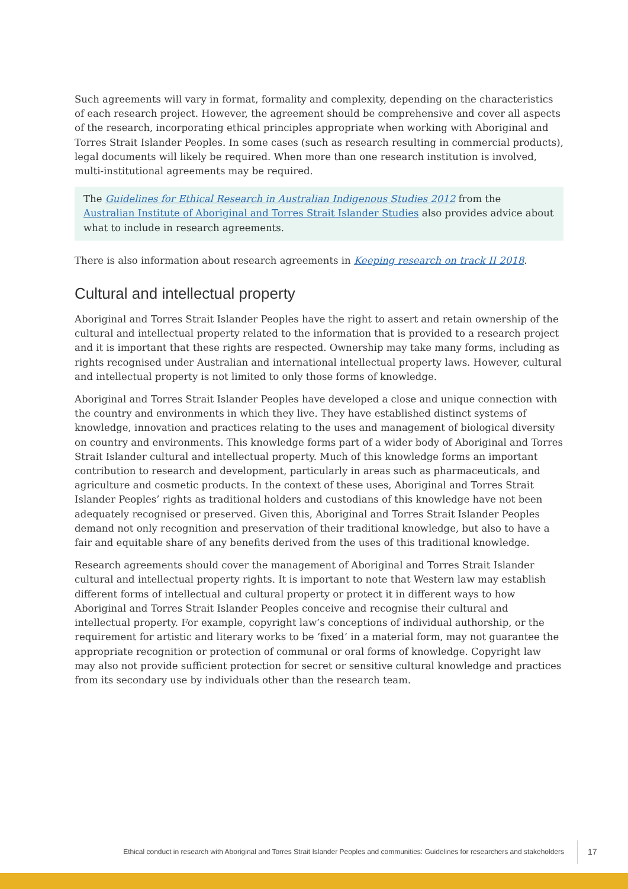Such agreements will vary in format, formality and complexity, depending on the characteristics of each research project. However, the agreement should be comprehensive and cover all aspects of the research, incorporating ethical principles appropriate when working with Aboriginal and Torres Strait Islander Peoples. In some cases (such as research resulting in commercial products), legal documents will likely be required. When more than one research institution is involved, multi-institutional agreements may be required.
The Guidelines for Ethical Research in Australian Indigenous Studies 2012 from the Australian Institute of Aboriginal and Torres Strait Islander Studies also provides advice about what to include in research agreements.
There is also information about research agreements in Keeping research on track II 2018.
Cultural and intellectual property
Aboriginal and Torres Strait Islander Peoples have the right to assert and retain ownership of the cultural and intellectual property related to the information that is provided to a research project and it is important that these rights are respected. Ownership may take many forms, including as rights recognised under Australian and international intellectual property laws. However, cultural and intellectual property is not limited to only those forms of knowledge.
Aboriginal and Torres Strait Islander Peoples have developed a close and unique connection with the country and environments in which they live. They have established distinct systems of knowledge, innovation and practices relating to the uses and management of biological diversity on country and environments. This knowledge forms part of a wider body of Aboriginal and Torres Strait Islander cultural and intellectual property. Much of this knowledge forms an important contribution to research and development, particularly in areas such as pharmaceuticals, and agriculture and cosmetic products. In the context of these uses, Aboriginal and Torres Strait Islander Peoples’ rights as traditional holders and custodians of this knowledge have not been adequately recognised or preserved. Given this, Aboriginal and Torres Strait Islander Peoples demand not only recognition and preservation of their traditional knowledge, but also to have a fair and equitable share of any benefits derived from the uses of this traditional knowledge.
Research agreements should cover the management of Aboriginal and Torres Strait Islander cultural and intellectual property rights. It is important to note that Western law may establish different forms of intellectual and cultural property or protect it in different ways to how Aboriginal and Torres Strait Islander Peoples conceive and recognise their cultural and intellectual property. For example, copyright law’s conceptions of individual authorship, or the requirement for artistic and literary works to be ‘fixed’ in a material form, may not guarantee the appropriate recognition or protection of communal or oral forms of knowledge. Copyright law may also not provide sufficient protection for secret or sensitive cultural knowledge and practices from its secondary use by individuals other than the research team.
Ethical conduct in research with Aboriginal and Torres Strait Islander Peoples and communities: Guidelines for researchers and stakeholders
17